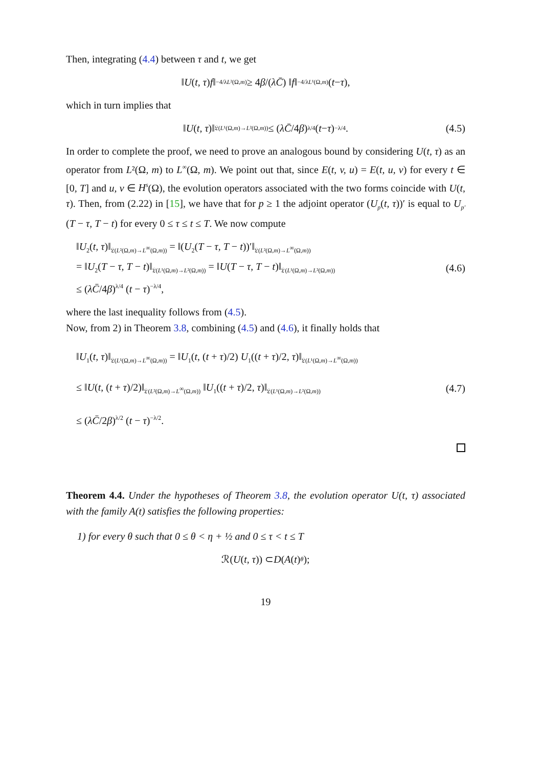Then, integrating (4.4) between τ and t, we get
‖ U (t, τ) f ‖<sup>−4/λ</sup><sub>L²(Ω,m)</sub> ≥ 4 β /(λC̄) ‖ f ‖<sup>−4/λ</sup><sub>L¹(Ω,m)</sub>(t − τ),
which in turn implies that
‖ U (t, τ)‖<sub>𝔏(L¹(Ω,m)→L²(Ω,m))</sub> ≤ (λC̄ /4 β)<sup>λ/4</sup> (t − τ)<sup>−λ/4</sup>. (4.5)
In order to complete the proof, we need to prove an analogous bound by considering U(t, τ) as an operator from L²(Ω, m) to L<sup>∞</sup>(Ω, m). We point out that, since E(t, v, u) = E(t, u, v) for every t ∈ [0, T] and u, v ∈ H<sup>s</sup>(Ω), the evolution operators associated with the two forms coincide with U(t, τ). Then, from (2.22) in [15], we have that for p ≥ 1 the adjoint operator (U<sub>p</sub>(t, τ))′ is equal to U<sub>p′</sub>(T − τ, T − t) for every 0 ≤ τ ≤ t ≤ T. We now compute
‖U<sub>2</sub>(t, τ)‖<sub>𝔏(L²(Ω,m)→L<sup>∞</sup>(Ω,m))</sub> = ‖(U<sub>2</sub>(T − τ, T − t))′‖<sub>𝔏(L²(Ω,m)→L<sup>∞</sup>(Ω,m))</sub>
= ‖U<sub>2</sub>(T − τ, T − t)‖<sub>𝔏(L¹(Ω,m)→L²(Ω,m))</sub> = ‖U(T − τ, T − t)‖<sub>𝔏(L¹(Ω,m)→L²(Ω,m))</sub>
≤ (λC̄/4β)<sup>λ/4</sup> (t − τ)<sup>−λ/4</sup>,
(4.6)
where the last inequality follows from (4.5).
Now, from 2) in Theorem 3.8, combining (4.5) and (4.6), it finally holds that
‖U<sub>1</sub>(t, τ)‖<sub>𝔏(L¹(Ω,m)→L<sup>∞</sup>(Ω,m))</sub> = ‖U<sub>1</sub>(t, (t + τ)/2) U<sub>1</sub>((t + τ)/2, τ)‖<sub>𝔏(L¹(Ω,m)→L<sup>∞</sup>(Ω,m))</sub>
≤ ‖U(t, (t + τ)/2)‖<sub>𝔏(L²(Ω,m)→L<sup>∞</sup>(Ω,m))</sub> ‖U<sub>1</sub>((t + τ)/2, τ)‖<sub>𝔏(L¹(Ω,m)→L²(Ω,m))</sub>
≤ (λC̄/2β)<sup>λ/2</sup> (t − τ)<sup>−λ/2</sup>.
(4.7)
Theorem 4.4. Under the hypotheses of Theorem 3.8, the evolution operator U(t, τ) associated with the family A(t) satisfies the following properties:
1) for every θ such that 0 ≤ θ < η + ½ and 0 ≤ τ < t ≤ T
ℛ(U (t, τ)) ⊂ D (A (t)<sup>θ</sup>);
19